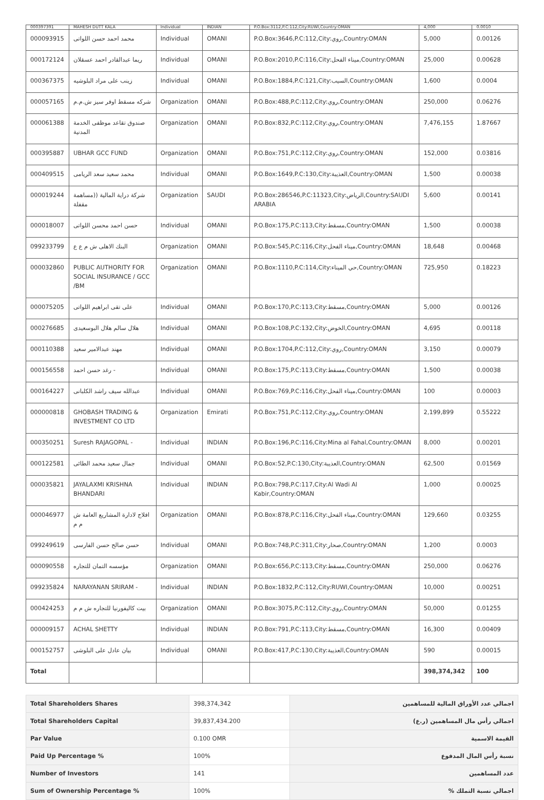| 000397391 | MAHESH DUTT KALA | Individual | INDIAN | P.O.Box:3112,P.C:112,City:RUWI,Country:OMAN | 4,000 | 0.0010 |
| 000093915 | محمد احمد حسن اللواتى | Individual | OMANI | P.O.Box:3646,P.C:112,City:روي,Country:OMAN | 5,000 | 0.00126 |
| 000172124 | ريما عبدالقادر احمد عسقلان | Individual | OMANI | P.O.Box:2010,P.C:116,City:ميناء الفحل,Country:OMAN | 25,000 | 0.00628 |
| 000367375 | زينب على مراد البلوشيه | Individual | OMANI | P.O.Box:1884,P.C:121,City:السيب,Country:OMAN | 1,600 | 0.0004 |
| 000057165 | شركه مسقط اوفر سيز ش.م.م | Organization | OMANI | P.O.Box:488,P.C:112,City:روي,Country:OMAN | 250,000 | 0.06276 |
| 000061388 | صندوق تقاعد موظفى الخدمة المدنية | Organization | OMANI | P.O.Box:832,P.C:112,City:روي,Country:OMAN | 7,476,155 | 1.87667 |
| 000395887 | UBHAR GCC FUND | Organization | OMANI | P.O.Box:751,P.C:112,City:روي,Country:OMAN | 152,000 | 0.03816 |
| 000409515 | محمد سعيد سعد الريامى | Individual | OMANI | P.O.Box:1649,P.C:130,City:العذيبة,Country:OMAN | 1,500 | 0.00038 |
| 000019244 | شركة دراية المالية ((مساهمة مقفلة | Organization | SAUDI | P.O.Box:286546,P.C:11323,City:الرياض,Country:SAUDI ARABIA | 5,600 | 0.00141 |
| 000018007 | حسن احمد محسن اللواتى | Individual | OMANI | P.O.Box:175,P.C:113,City:مسقط,Country:OMAN | 1,500 | 0.00038 |
| 099233799 | البنك الاهلى ش م ع ع | Organization | OMANI | P.O.Box:545,P.C:116,City:ميناء الفحل,Country:OMAN | 18,648 | 0.00468 |
| 000032860 | PUBLIC AUTHORITY FOR SOCIAL INSURANCE / GCC /BM | Organization | OMANI | P.O.Box:1110,P.C:114,City:حي الميناء,Country:OMAN | 725,950 | 0.18223 |
| 000075205 | على تقى ابراهيم اللواتى | Individual | OMANI | P.O.Box:170,P.C:113,City:مسقط,Country:OMAN | 5,000 | 0.00126 |
| 000276685 | هلال سالم هلال البوسعيدى | Individual | OMANI | P.O.Box:108,P.C:132,City:الخوض,Country:OMAN | 4,695 | 0.00118 |
| 000110388 | مهند عبدالامير سعيد | Individual | OMANI | P.O.Box:1704,P.C:112,City:روي,Country:OMAN | 3,150 | 0.00079 |
| 000156558 | رغد حسن احمد - | Individual | OMANI | P.O.Box:175,P.C:113,City:مسقط,Country:OMAN | 1,500 | 0.00038 |
| 000164227 | عبدالله سيف راشد الكلبانى | Individual | OMANI | P.O.Box:769,P.C:116,City:ميناء الفحل,Country:OMAN | 100 | 0.00003 |
| 000000818 | GHOBASH TRADING & INVESTMENT CO LTD | Organization | Emirati | P.O.Box:751,P.C:112,City:روي,Country:OMAN | 2,199,899 | 0.55222 |
| 000350251 | Suresh RAJAGOPAL - | Individual | INDIAN | P.O.Box:196,P.C:116,City:Mina al Fahal,Country:OMAN | 8,000 | 0.00201 |
| 000122581 | جمال سعيد محمد الطائى | Individual | OMANI | P.O.Box:52,P.C:130,City:العذيبة,Country:OMAN | 62,500 | 0.01569 |
| 000035821 | JAYALAXMI KRISHNA BHANDARI | Individual | INDIAN | P.O.Box:798,P.C:117,City:Al Wadi Al Kabir,Country:OMAN | 1,000 | 0.00025 |
| 000046977 | افلاج لادارة المشاريع العامة ش م م | Organization | OMANI | P.O.Box:878,P.C:116,City:ميناء الفحل,Country:OMAN | 129,660 | 0.03255 |
| 099249619 | حسن صالح حسن الفارسى | Individual | OMANI | P.O.Box:748,P.C:311,City:صحار,Country:OMAN | 1,200 | 0.0003 |
| 000090558 | مؤسسه التمان للتجاره | Organization | OMANI | P.O.Box:656,P.C:113,City:مسقط,Country:OMAN | 250,000 | 0.06276 |
| 099235824 | NARAYANAN SRIRAM - | Individual | INDIAN | P.O.Box:1832,P.C:112,City:RUWI,Country:OMAN | 10,000 | 0.00251 |
| 000424253 | بيت كاليفورنيا للتجاره ش م م | Organization | OMANI | P.O.Box:3075,P.C:112,City:روي,Country:OMAN | 50,000 | 0.01255 |
| 000009157 | ACHAL SHETTY | Individual | INDIAN | P.O.Box:791,P.C:113,City:مسقط,Country:OMAN | 16,300 | 0.00409 |
| 000152757 | بيان عادل على البلوشى | Individual | OMANI | P.O.Box:417,P.C:130,City:العذيبة,Country:OMAN | 590 | 0.00015 |
| Total | | | | | 398,374,342 | 100 |
| Total Shareholders Shares | 398,374,342 | اجمالي عدد الأوراق المالية للمساهمين |
| Total Shareholders Capital | 39,837,434.200 | (اجمالي رأس مال المساهمين (ر.ع |
| Par Value | 0.100 OMR | القيمة الاسمية |
| Paid Up Percentage % | 100% | نسبة رأس المال المدفوع |
| Number of Investors | 141 | عدد المساهمين |
| Sum of Ownership Percentage % | 100% | % اجمالي نسبة التملك |